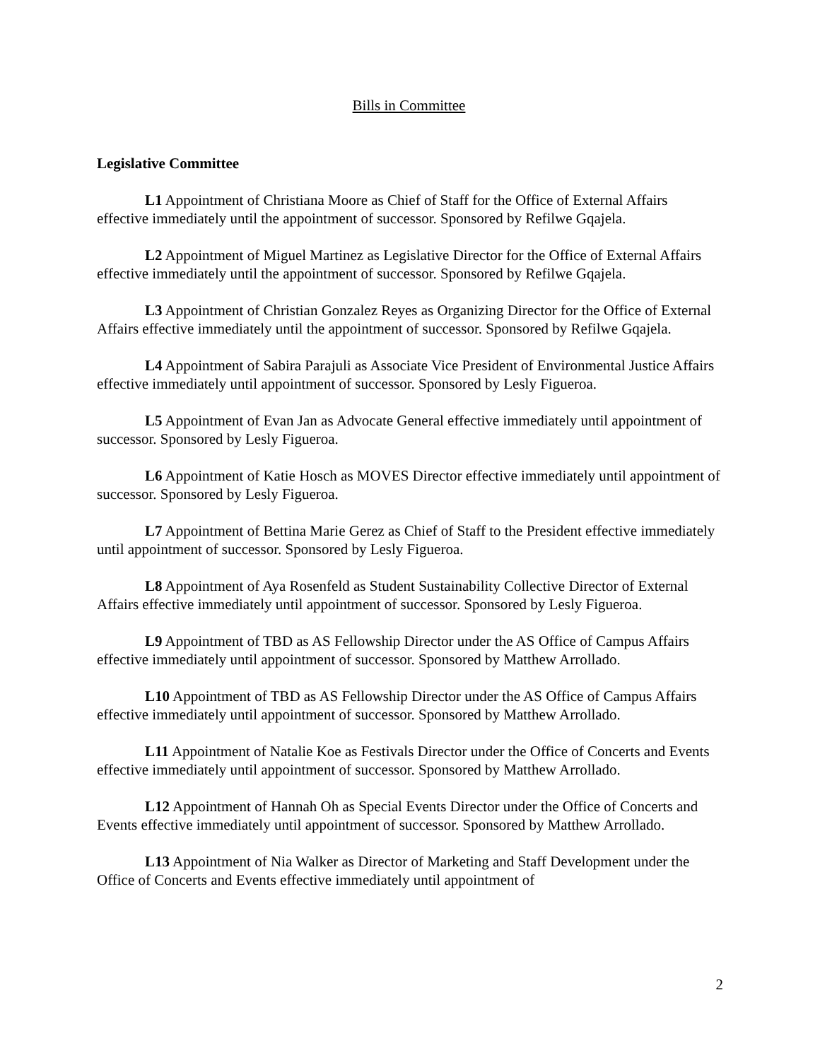Bills in Committee
Legislative Committee
L1 Appointment of Christiana Moore as Chief of Staff for the Office of External Affairs effective immediately until the appointment of successor. Sponsored by Refilwe Gqajela.
L2 Appointment of Miguel Martinez as Legislative Director for the Office of External Affairs effective immediately until the appointment of successor. Sponsored by Refilwe Gqajela.
L3 Appointment of Christian Gonzalez Reyes as Organizing Director for the Office of External Affairs effective immediately until the appointment of successor. Sponsored by Refilwe Gqajela.
L4 Appointment of Sabira Parajuli as Associate Vice President of Environmental Justice Affairs effective immediately until appointment of successor. Sponsored by Lesly Figueroa.
L5 Appointment of Evan Jan as Advocate General effective immediately until appointment of successor. Sponsored by Lesly Figueroa.
L6 Appointment of Katie Hosch as MOVES Director effective immediately until appointment of successor. Sponsored by Lesly Figueroa.
L7 Appointment of Bettina Marie Gerez as Chief of Staff to the President effective immediately until appointment of successor. Sponsored by Lesly Figueroa.
L8 Appointment of Aya Rosenfeld as Student Sustainability Collective Director of External Affairs effective immediately until appointment of successor. Sponsored by Lesly Figueroa.
L9 Appointment of TBD as AS Fellowship Director under the AS Office of Campus Affairs effective immediately until appointment of successor. Sponsored by Matthew Arrollado.
L10 Appointment of TBD as AS Fellowship Director under the AS Office of Campus Affairs effective immediately until appointment of successor. Sponsored by Matthew Arrollado.
L11 Appointment of Natalie Koe as Festivals Director under the Office of Concerts and Events effective immediately until appointment of successor. Sponsored by Matthew Arrollado.
L12 Appointment of Hannah Oh as Special Events Director under the Office of Concerts and Events effective immediately until appointment of successor. Sponsored by Matthew Arrollado.
L13 Appointment of Nia Walker as Director of Marketing and Staff Development under the Office of Concerts and Events effective immediately until appointment of
2